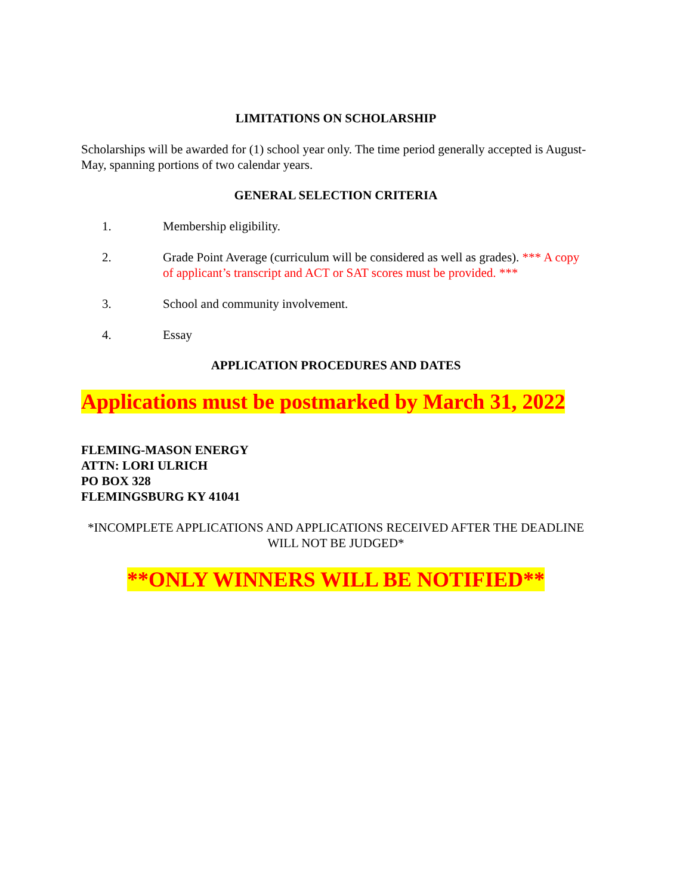LIMITATIONS ON SCHOLARSHIP
Scholarships will be awarded for (1) school year only. The time period generally accepted is August-May, spanning portions of two calendar years.
GENERAL SELECTION CRITERIA
1. Membership eligibility.
2. Grade Point Average (curriculum will be considered as well as grades). *** A copy of applicant’s transcript and ACT or SAT scores must be provided. ***
3. School and community involvement.
4. Essay
APPLICATION PROCEDURES AND DATES
Applications must be postmarked by March 31, 2022
FLEMING-MASON ENERGY
ATTN: LORI ULRICH
PO BOX 328
FLEMINGSBURG KY 41041
*INCOMPLETE APPLICATIONS AND APPLICATIONS RECEIVED AFTER THE DEADLINE WILL NOT BE JUDGED*
**ONLY WINNERS WILL BE NOTIFIED**